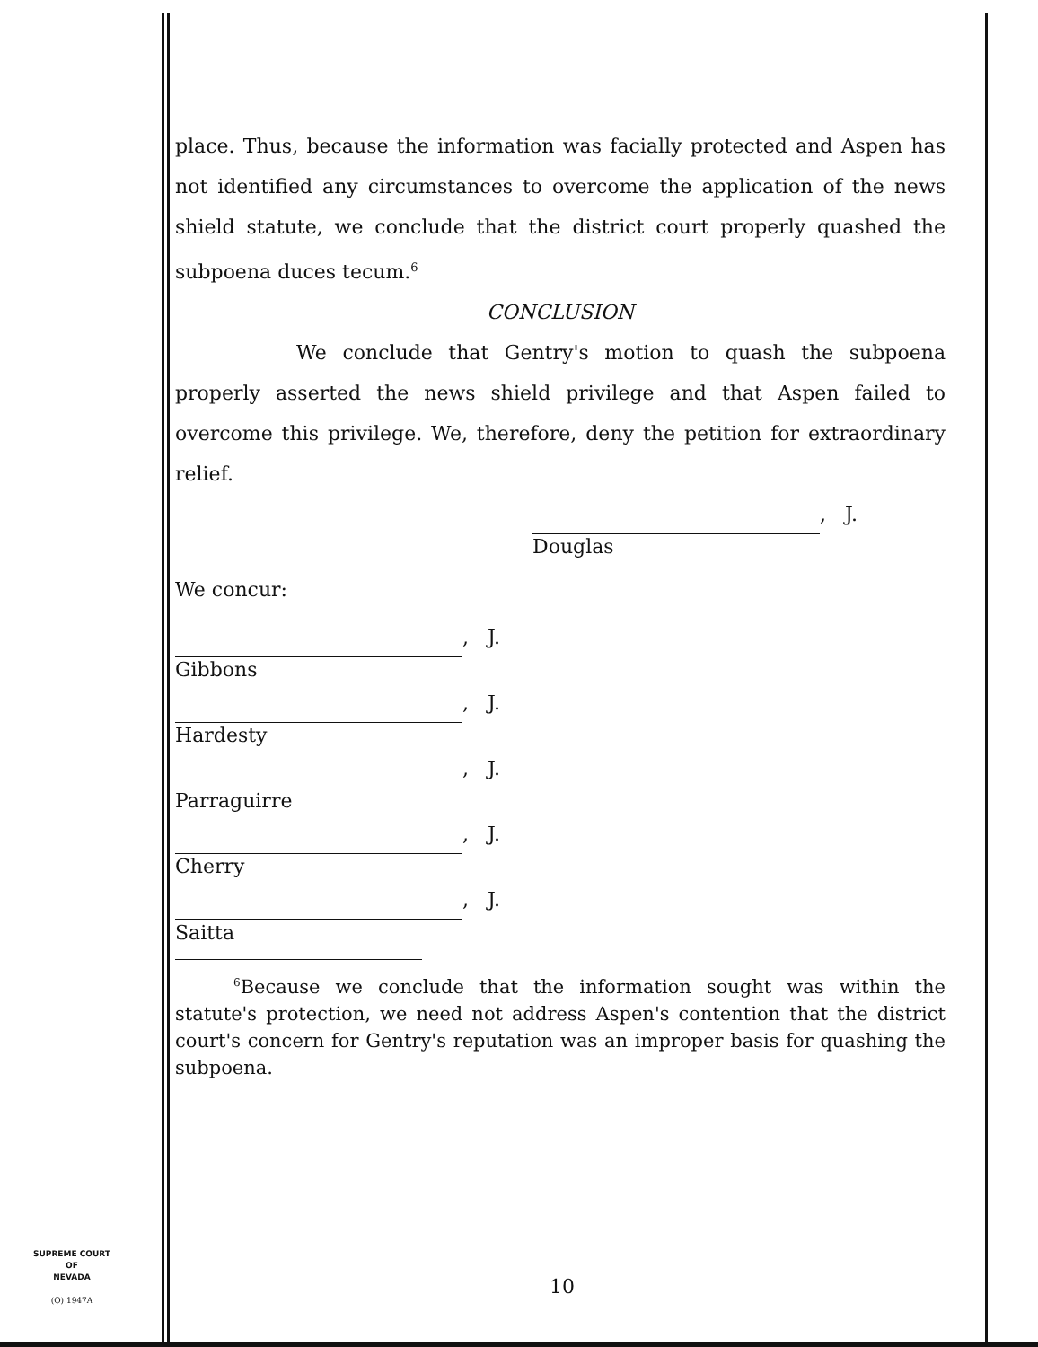place. Thus, because the information was facially protected and Aspen has not identified any circumstances to overcome the application of the news shield statute, we conclude that the district court properly quashed the subpoena duces tecum.<sup>6</sup>
CONCLUSION
We conclude that Gentry's motion to quash the subpoena properly asserted the news shield privilege and that Aspen failed to overcome this privilege. We, therefore, deny the petition for extraordinary relief.
, J.
Douglas
We concur:
, J.
Gibbons
, J.
Hardesty
, J.
Parraguirre
, J.
Cherry
, J.
Saitta
<sup>6</sup> Because we conclude that the information sought was within the statute's protection, we need not address Aspen's contention that the district court's concern for Gentry's reputation was an improper basis for quashing the subpoena.
10
SUPREME COURT
OF
NEVADA
(O) 1947A